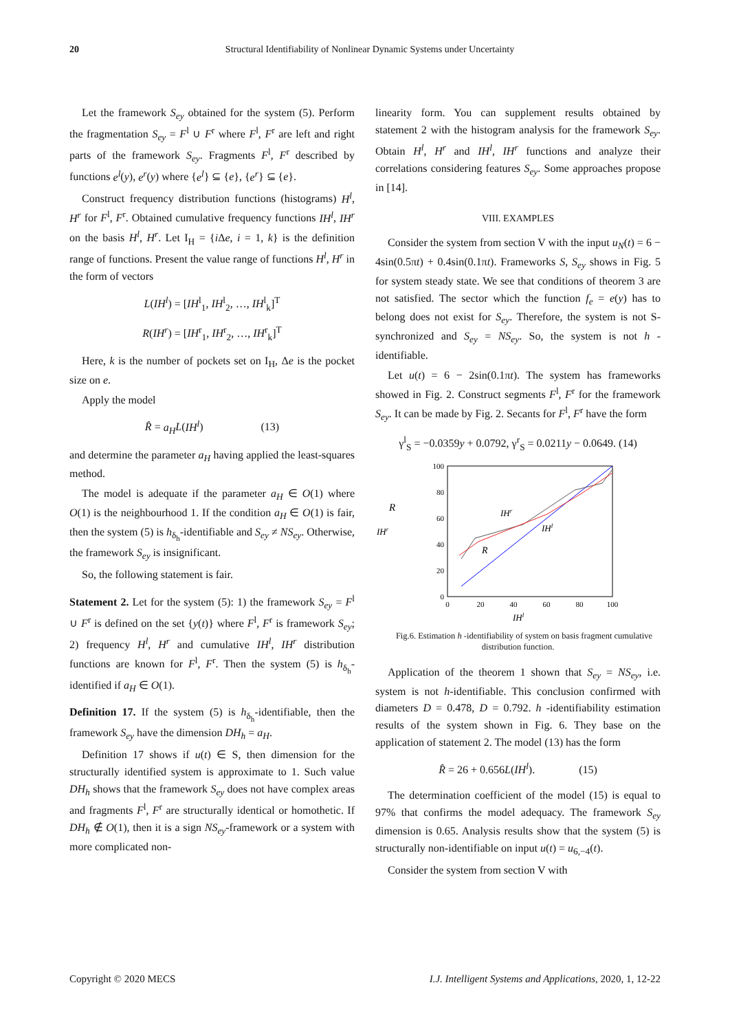20
Structural Identifiability of Nonlinear Dynamic Systems under Uncertainty
Let the framework S<sub>ey</sub> obtained for the system (5). Perform the fragmentation S<sub>ey</sub> = F<sup>l</sup> ∪ F<sup>r</sup> where F<sup>l</sup>, F<sup>r</sup> are left and right parts of the framework S<sub>ey</sub>. Fragments F<sup>l</sup>, F<sup>r</sup> described by functions e<sup>l</sup>(y), e<sup>r</sup>(y) where {e<sup>l</sup>} ⊆ {e}, {e<sup>r</sup>} ⊆ {e}.
Construct frequency distribution functions (histograms) H<sup>l</sup>, H<sup>r</sup> for F<sup>l</sup>, F<sup>r</sup>. Obtained cumulative frequency functions IH<sup>l</sup>, IH<sup>r</sup> on the basis H<sup>l</sup>, H<sup>r</sup>. Let I<sub>H</sub> = {i Δe, i = 1, k} is the definition range of functions. Present the value range of functions H<sup>l</sup>, H<sup>r</sup> in the form of vectors
L(IH<sup>l</sup>) = [IH<sup>l</sup><sub>1</sub>, IH<sup>l</sup><sub>2</sub>, …, IH<sup>l</sup><sub>k</sub>]<sup>T</sup>
R(IH<sup>r</sup>) = [IH<sup>r</sup><sub>1</sub>, IH<sup>r</sup><sub>2</sub>, …, IH<sup>r</sup><sub>k</sub>]<sup>T</sup>
Here, k is the number of pockets set on I<sub>H</sub>, Δe is the pocket size on e.
Apply the model
R̂ = a<sub>H</sub> L(IH<sup>l</sup>) (13)
and determine the parameter a<sub>H</sub> having applied the least-squares method.
The model is adequate if the parameter a<sub>H</sub> ∈ O(1) where O(1) is the neighbourhood 1. If the condition a<sub>H</sub> ∈ O(1) is fair, then the system (5) is h<sub>δ<sub>h</sub></sub>-identifiable and S<sub>ey</sub> ≠ NS<sub>ey</sub>. Otherwise, the framework S<sub>ey</sub> is insignificant.
So, the following statement is fair.
Statement 2. Let for the system (5): 1) the framework S<sub>ey</sub> = F<sup>l</sup> ∪ F<sup>r</sup> is defined on the set {y(t)} where F<sup>l</sup>, F<sup>r</sup> is framework S<sub>ey</sub>; 2) frequency H<sup>l</sup>, H<sup>r</sup> and cumulative IH<sup>l</sup>, IH<sup>r</sup> distribution functions are known for F<sup>l</sup>, F<sup>r</sup>. Then the system (5) is h<sub>δ<sub>h</sub></sub>-identified if a<sub>H</sub> ∈ O(1).
Definition 17. If the system (5) is h<sub>δ<sub>h</sub></sub>-identifiable, then the framework S<sub>ey</sub> have the dimension DH<sub>h</sub> = a<sub>H</sub>.
Definition 17 shows if u(t) ∈ S, then dimension for the structurally identified system is approximate to 1. Such value DH<sub>h</sub> shows that the framework S<sub>ey</sub> does not have complex areas and fragments F<sup>l</sup>, F<sup>r</sup> are structurally identical or homothetic. If DH<sub>h</sub> ∉ O(1), then it is a sign NS<sub>ey</sub>-framework or a system with more complicated non-
linearity form. You can supplement results obtained by statement 2 with the histogram analysis for the framework S<sub>ey</sub>. Obtain H<sup>l</sup>, H<sup>r</sup> and IH<sup>l</sup>, IH<sup>r</sup> functions and analyze their correlations considering features S<sub>ey</sub>. Some approaches propose in [14].
VIII. EXAMPLES
Consider the system from section V with the input u<sub>N</sub>(t) = 6 − 4sin(0.5πt) + 0.4sin(0.1πt). Frameworks S, S<sub>ey</sub> shows in Fig. 5 for system steady state. We see that conditions of theorem 3 are not satisfied. The sector which the function f<sub>e</sub> = e(y) has to belong does not exist for S<sub>ey</sub>. Therefore, the system is not S-synchronized and S<sub>ey</sub> = NS<sub>ey</sub>. So, the system is not h - identifiable.
Let u(t) = 6 − 2sin(0.1πt). The system has frameworks showed in Fig. 2. Construct segments F<sup>l</sup>, F<sup>r</sup> for the framework S<sub>ey</sub>. It can be made by Fig. 2. Secants for F<sup>l</sup>, F<sup>r</sup> have the form
γ<sup>l</sup><sub>S</sub> = −0.0359y + 0.0792, γ<sup>r</sup><sub>S</sub> = 0.0211y − 0.0649. (14)
R
IHr
100
80
60
40
20
0
0
20
40
60
80
100
IHl
IHr
IHl
R
Fig.6. Estimation h -identifiability of system on basis fragment cumulative distribution function.
Application of the theorem 1 shown that S<sub>ey</sub> = NS<sub>ey</sub>, i.e. system is not h-identifiable. This conclusion confirmed with diameters D = 0.478, D = 0.792. h -identifiability estimation results of the system shown in Fig. 6. They base on the application of statement 2. The model (13) has the form
R̂ = 26 + 0.656L(IH<sup>l</sup>). (15)
The determination coefficient of the model (15) is equal to 97% that confirms the model adequacy. The framework S<sub>ey</sub> dimension is 0.65. Analysis results show that the system (5) is structurally non-identifiable on input u(t) = u<sub>6,−4</sub>(t).
Consider the system from section V with
Copyright © 2020 MECS I.J. Intelligent Systems and Applications, 2020, 1, 12-22